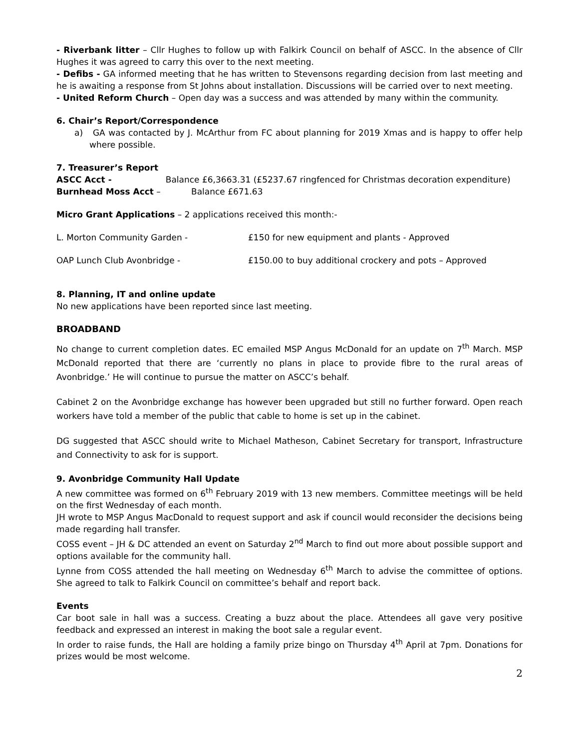- Riverbank litter – Cllr Hughes to follow up with Falkirk Council on behalf of ASCC. In the absence of Cllr Hughes it was agreed to carry this over to the next meeting.
- Defibs - GA informed meeting that he has written to Stevensons regarding decision from last meeting and he is awaiting a response from St Johns about installation. Discussions will be carried over to next meeting.
- United Reform Church – Open day was a success and was attended by many within the community.
6. Chair’s Report/Correspondence
a) GA was contacted by J. McArthur from FC about planning for 2019 Xmas and is happy to offer help where possible.
7. Treasurer’s Report
ASCC Acct - Balance £6,3663.31 (£5237.67 ringfenced for Christmas decoration expenditure)
Burnhead Moss Acct – Balance £671.63
Micro Grant Applications – 2 applications received this month:-
L. Morton Community Garden - £150 for new equipment and plants - Approved
OAP Lunch Club Avonbridge - £150.00 to buy additional crockery and pots – Approved
8. Planning, IT and online update
No new applications have been reported since last meeting.
BROADBAND
No change to current completion dates. EC emailed MSP Angus McDonald for an update on 7<sup>th</sup> March. MSP McDonald reported that there are ‘currently no plans in place to provide fibre to the rural areas of Avonbridge.’ He will continue to pursue the matter on ASCC’s behalf.
Cabinet 2 on the Avonbridge exchange has however been upgraded but still no further forward. Open reach workers have told a member of the public that cable to home is set up in the cabinet.
DG suggested that ASCC should write to Michael Matheson, Cabinet Secretary for transport, Infrastructure and Connectivity to ask for is support.
9. Avonbridge Community Hall Update
A new committee was formed on 6<sup>th</sup> February 2019 with 13 new members. Committee meetings will be held on the first Wednesday of each month.
JH wrote to MSP Angus MacDonald to request support and ask if council would reconsider the decisions being made regarding hall transfer.
COSS event – JH & DC attended an event on Saturday 2<sup>nd</sup> March to find out more about possible support and options available for the community hall.
Lynne from COSS attended the hall meeting on Wednesday 6<sup>th</sup> March to advise the committee of options. She agreed to talk to Falkirk Council on committee’s behalf and report back.
Events
Car boot sale in hall was a success. Creating a buzz about the place. Attendees all gave very positive feedback and expressed an interest in making the boot sale a regular event.
In order to raise funds, the Hall are holding a family prize bingo on Thursday 4<sup>th</sup> April at 7pm. Donations for prizes would be most welcome.
2